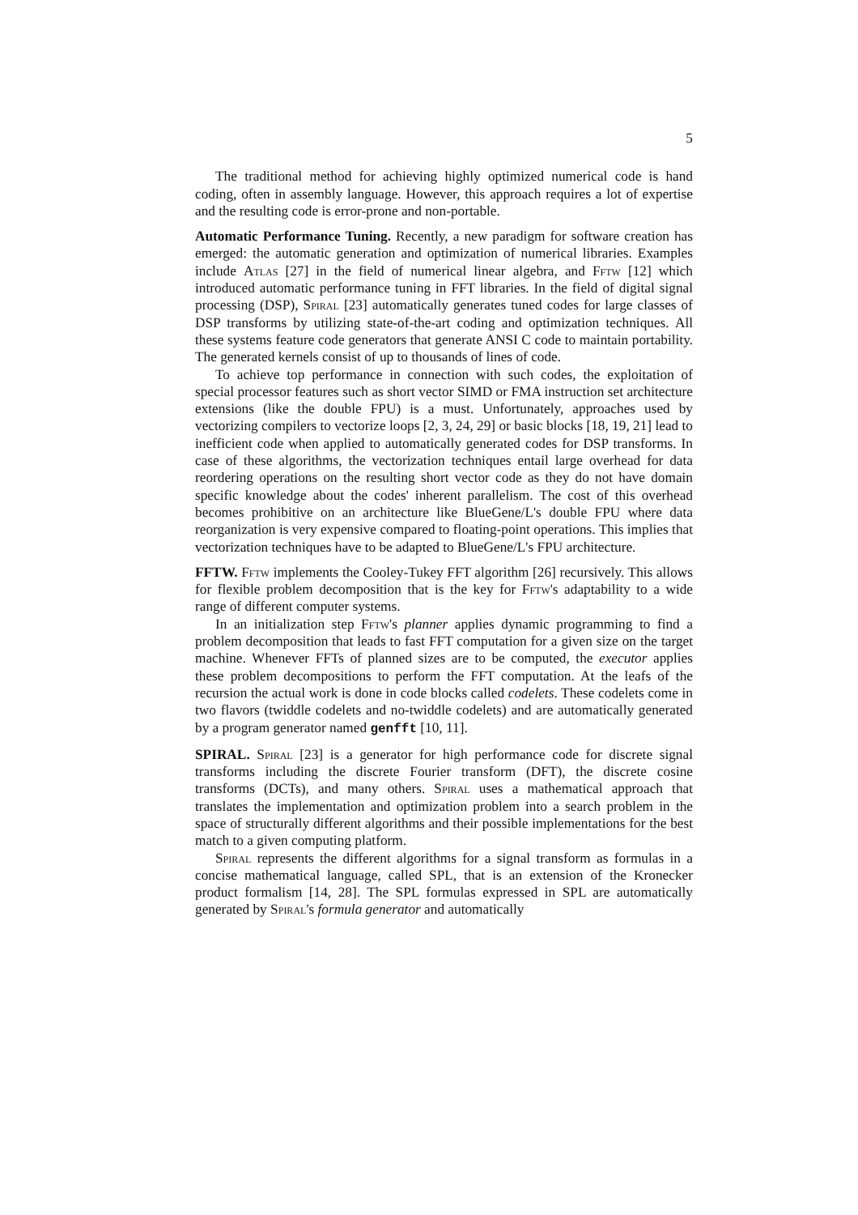5
The traditional method for achieving highly optimized numerical code is hand coding, often in assembly language. However, this approach requires a lot of expertise and the resulting code is error-prone and non-portable.
Automatic Performance Tuning. Recently, a new paradigm for software creation has emerged: the automatic generation and optimization of numerical libraries. Examples include Atlas [27] in the field of numerical linear algebra, and Fftw [12] which introduced automatic performance tuning in FFT libraries. In the field of digital signal processing (DSP), Spiral [23] automatically generates tuned codes for large classes of DSP transforms by utilizing state-of-the-art coding and optimization techniques. All these systems feature code generators that generate ANSI C code to maintain portability. The generated kernels consist of up to thousands of lines of code.
To achieve top performance in connection with such codes, the exploitation of special processor features such as short vector SIMD or FMA instruction set architecture extensions (like the double FPU) is a must. Unfortunately, approaches used by vectorizing compilers to vectorize loops [2, 3, 24, 29] or basic blocks [18, 19, 21] lead to inefficient code when applied to automatically generated codes for DSP transforms. In case of these algorithms, the vectorization techniques entail large overhead for data reordering operations on the resulting short vector code as they do not have domain specific knowledge about the codes' inherent parallelism. The cost of this overhead becomes prohibitive on an architecture like BlueGene/L's double FPU where data reorganization is very expensive compared to floating-point operations. This implies that vectorization techniques have to be adapted to BlueGene/L's FPU architecture.
FFTW. Fftw implements the Cooley-Tukey FFT algorithm [26] recursively. This allows for flexible problem decomposition that is the key for Fftw's adaptability to a wide range of different computer systems.
In an initialization step Fftw's planner applies dynamic programming to find a problem decomposition that leads to fast FFT computation for a given size on the target machine. Whenever FFTs of planned sizes are to be computed, the executor applies these problem decompositions to perform the FFT computation. At the leafs of the recursion the actual work is done in code blocks called codelets. These codelets come in two flavors (twiddle codelets and no-twiddle codelets) and are automatically generated by a program generator named genfft [10, 11].
SPIRAL. Spiral [23] is a generator for high performance code for discrete signal transforms including the discrete Fourier transform (DFT), the discrete cosine transforms (DCTs), and many others. Spiral uses a mathematical approach that translates the implementation and optimization problem into a search problem in the space of structurally different algorithms and their possible implementations for the best match to a given computing platform.
Spiral represents the different algorithms for a signal transform as formulas in a concise mathematical language, called SPL, that is an extension of the Kronecker product formalism [14, 28]. The SPL formulas expressed in SPL are automatically generated by Spiral's formula generator and automatically